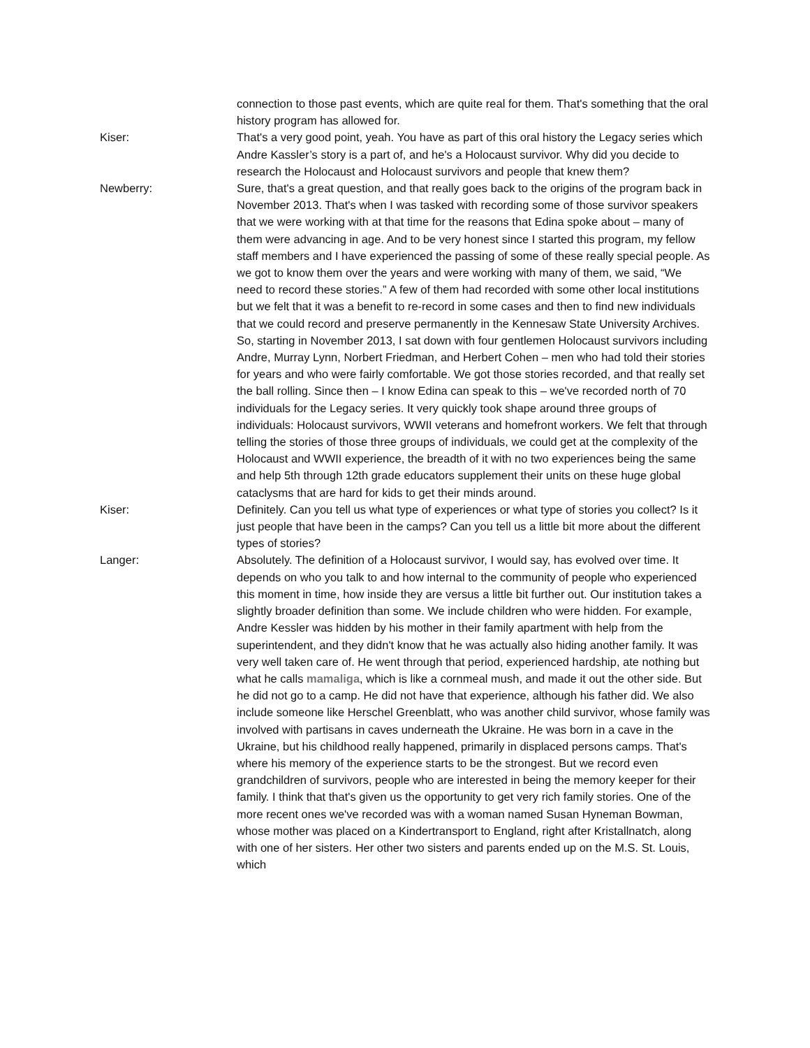connection to those past events, which are quite real for them. That's something that the oral history program has allowed for.
Kiser: That's a very good point, yeah. You have as part of this oral history the Legacy series which Andre Kassler’s story is a part of, and he's a Holocaust survivor. Why did you decide to research the Holocaust and Holocaust survivors and people that knew them?
Newberry: Sure, that's a great question, and that really goes back to the origins of the program back in November 2013. That's when I was tasked with recording some of those survivor speakers that we were working with at that time for the reasons that Edina spoke about – many of them were advancing in age. And to be very honest since I started this program, my fellow staff members and I have experienced the passing of some of these really special people. As we got to know them over the years and were working with many of them, we said, “We need to record these stories.” A few of them had recorded with some other local institutions but we felt that it was a benefit to re-record in some cases and then to find new individuals that we could record and preserve permanently in the Kennesaw State University Archives. So, starting in November 2013, I sat down with four gentlemen Holocaust survivors including Andre, Murray Lynn, Norbert Friedman, and Herbert Cohen – men who had told their stories for years and who were fairly comfortable. We got those stories recorded, and that really set the ball rolling. Since then – I know Edina can speak to this – we've recorded north of 70 individuals for the Legacy series. It very quickly took shape around three groups of individuals: Holocaust survivors, WWII veterans and homefront workers. We felt that through telling the stories of those three groups of individuals, we could get at the complexity of the Holocaust and WWII experience, the breadth of it with no two experiences being the same and help 5th through 12th grade educators supplement their units on these huge global cataclysms that are hard for kids to get their minds around.
Kiser: Definitely. Can you tell us what type of experiences or what type of stories you collect? Is it just people that have been in the camps? Can you tell us a little bit more about the different types of stories?
Langer: Absolutely. The definition of a Holocaust survivor, I would say, has evolved over time. It depends on who you talk to and how internal to the community of people who experienced this moment in time, how inside they are versus a little bit further out. Our institution takes a slightly broader definition than some. We include children who were hidden. For example, Andre Kessler was hidden by his mother in their family apartment with help from the superintendent, and they didn't know that he was actually also hiding another family. It was very well taken care of. He went through that period, experienced hardship, ate nothing but what he calls mamaliga, which is like a cornmeal mush, and made it out the other side. But he did not go to a camp. He did not have that experience, although his father did. We also include someone like Herschel Greenblatt, who was another child survivor, whose family was involved with partisans in caves underneath the Ukraine. He was born in a cave in the Ukraine, but his childhood really happened, primarily in displaced persons camps. That's where his memory of the experience starts to be the strongest. But we record even grandchildren of survivors, people who are interested in being the memory keeper for their family. I think that that's given us the opportunity to get very rich family stories. One of the more recent ones we've recorded was with a woman named Susan Hyneman Bowman, whose mother was placed on a Kindertransport to England, right after Kristallnatch, along with one of her sisters. Her other two sisters and parents ended up on the M.S. St. Louis, which